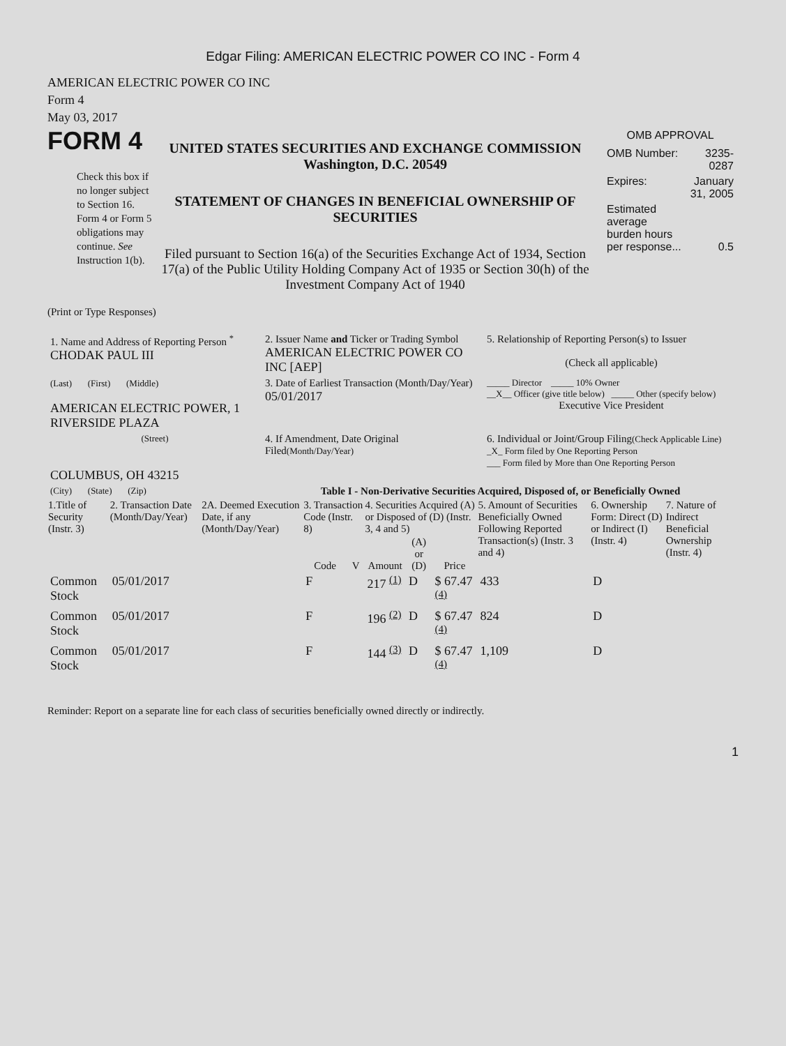Edgar Filing: AMERICAN ELECTRIC POWER CO INC - Form 4
AMERICAN ELECTRIC POWER CO INC
Form 4
May 03, 2017
FORM 4
Check this box if no longer subject to Section 16. Form 4 or Form 5 obligations may continue. See Instruction 1(b).
UNITED STATES SECURITIES AND EXCHANGE COMMISSION
Washington, D.C. 20549
STATEMENT OF CHANGES IN BENEFICIAL OWNERSHIP OF SECURITIES
Filed pursuant to Section 16(a) of the Securities Exchange Act of 1934, Section 17(a) of the Public Utility Holding Company Act of 1935 or Section 30(h) of the Investment Company Act of 1940
OMB APPROVAL
| OMB Number: | 3235-0287 |
| Expires: | January 31, 2005 |
| Estimated average burden hours per response... | 0.5 |
(Print or Type Responses)
| 1. Name and Address of Reporting Person <sup>*</sup> CHODAK PAUL III | 2. Issuer Name and Ticker or Trading Symbol AMERICAN ELECTRIC POWER CO INC [AEP] | 5. Relationship of Reporting Person(s) to Issuer (Check all applicable) |
| (Last) (First) (Middle) AMERICAN ELECTRIC POWER, 1 RIVERSIDE PLAZA | 3. Date of Earliest Transaction (Month/Day/Year) 05/01/2017 | _____ Director _____ 10% Owner __X__ Officer (give title below) _____ Other (specify below) Executive Vice President |
| (Street) COLUMBUS, OH 43215 | 4. If Amendment, Date Original Filed (Month/Day/Year) | 6. Individual or Joint/Group Filing (Check Applicable Line) _X_ Form filed by One Reporting Person ___ Form filed by More than One Reporting Person |
| (City) (State) (Zip) | Table I - Non-Derivative Securities Acquired, Disposed of, or Beneficially Owned | |
| 1.Title of Security (Instr. 3) | 2. Transaction Date (Month/Day/Year) | 2A. Deemed Execution Date, if any (Month/Day/Year) | 3. Transaction Code (Instr. 8) | | 4. Securities Acquired (A) or Disposed of (D) (Instr. 3, 4 and 5) | | | 5. Amount of Securities Beneficially Owned Following Reported Transaction(s) (Instr. 3 and 4) | 6. Ownership Form: Direct (D) or Indirect (I) (Instr. 4) | 7. Nature of Indirect Beneficial Ownership (Instr. 4) |
| --- | --- | --- | --- | --- | --- | --- | --- | --- | --- | --- |
| | | | Code | V | Amount | (A) or (D) | Price | | | |
| Common Stock | 05/01/2017 | | F | | 217 <sup>(1)</sup> | D | $ 67.47 <sup>(4)</sup> | 433 | D | |
| Common Stock | 05/01/2017 | | F | | 196 <sup>(2)</sup> | D | $ 67.47 <sup>(4)</sup> | 824 | D | |
| Common Stock | 05/01/2017 | | F | | 144 <sup>(3)</sup> | D | $ 67.47 <sup>(4)</sup> | 1,109 | D | |
Reminder: Report on a separate line for each class of securities beneficially owned directly or indirectly.
1